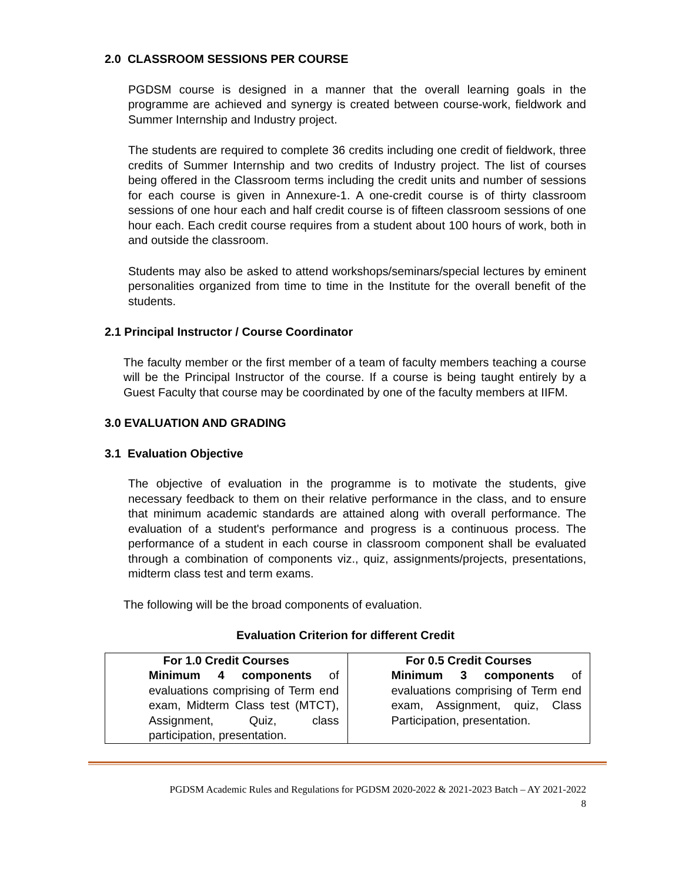2.0 CLASSROOM SESSIONS PER COURSE
PGDSM course is designed in a manner that the overall learning goals in the programme are achieved and synergy is created between course-work, fieldwork and Summer Internship and Industry project.
The students are required to complete 36 credits including one credit of fieldwork, three credits of Summer Internship and two credits of Industry project. The list of courses being offered in the Classroom terms including the credit units and number of sessions for each course is given in Annexure-1. A one-credit course is of thirty classroom sessions of one hour each and half credit course is of fifteen classroom sessions of one hour each. Each credit course requires from a student about 100 hours of work, both in and outside the classroom.
Students may also be asked to attend workshops/seminars/special lectures by eminent personalities organized from time to time in the Institute for the overall benefit of the students.
2.1 Principal Instructor / Course Coordinator
The faculty member or the first member of a team of faculty members teaching a course will be the Principal Instructor of the course. If a course is being taught entirely by a Guest Faculty that course may be coordinated by one of the faculty members at IIFM.
3.0 EVALUATION AND GRADING
3.1 Evaluation Objective
The objective of evaluation in the programme is to motivate the students, give necessary feedback to them on their relative performance in the class, and to ensure that minimum academic standards are attained along with overall performance. The evaluation of a student's performance and progress is a continuous process. The performance of a student in each course in classroom component shall be evaluated through a combination of components viz., quiz, assignments/projects, presentations, midterm class test and term exams.
The following will be the broad components of evaluation.
Evaluation Criterion for different Credit
| For 1.0 Credit Courses Minimum 4 components of evaluations comprising of Term end exam, Midterm Class test (MTCT), Assignment, Quiz, class participation, presentation. | For 0.5 Credit Courses Minimum 3 components of evaluations comprising of Term end exam, Assignment, quiz, Class Participation, presentation. |
PGDSM Academic Rules and Regulations for PGDSM 2020-2022 & 2021-2023 Batch – AY 2021-2022
8